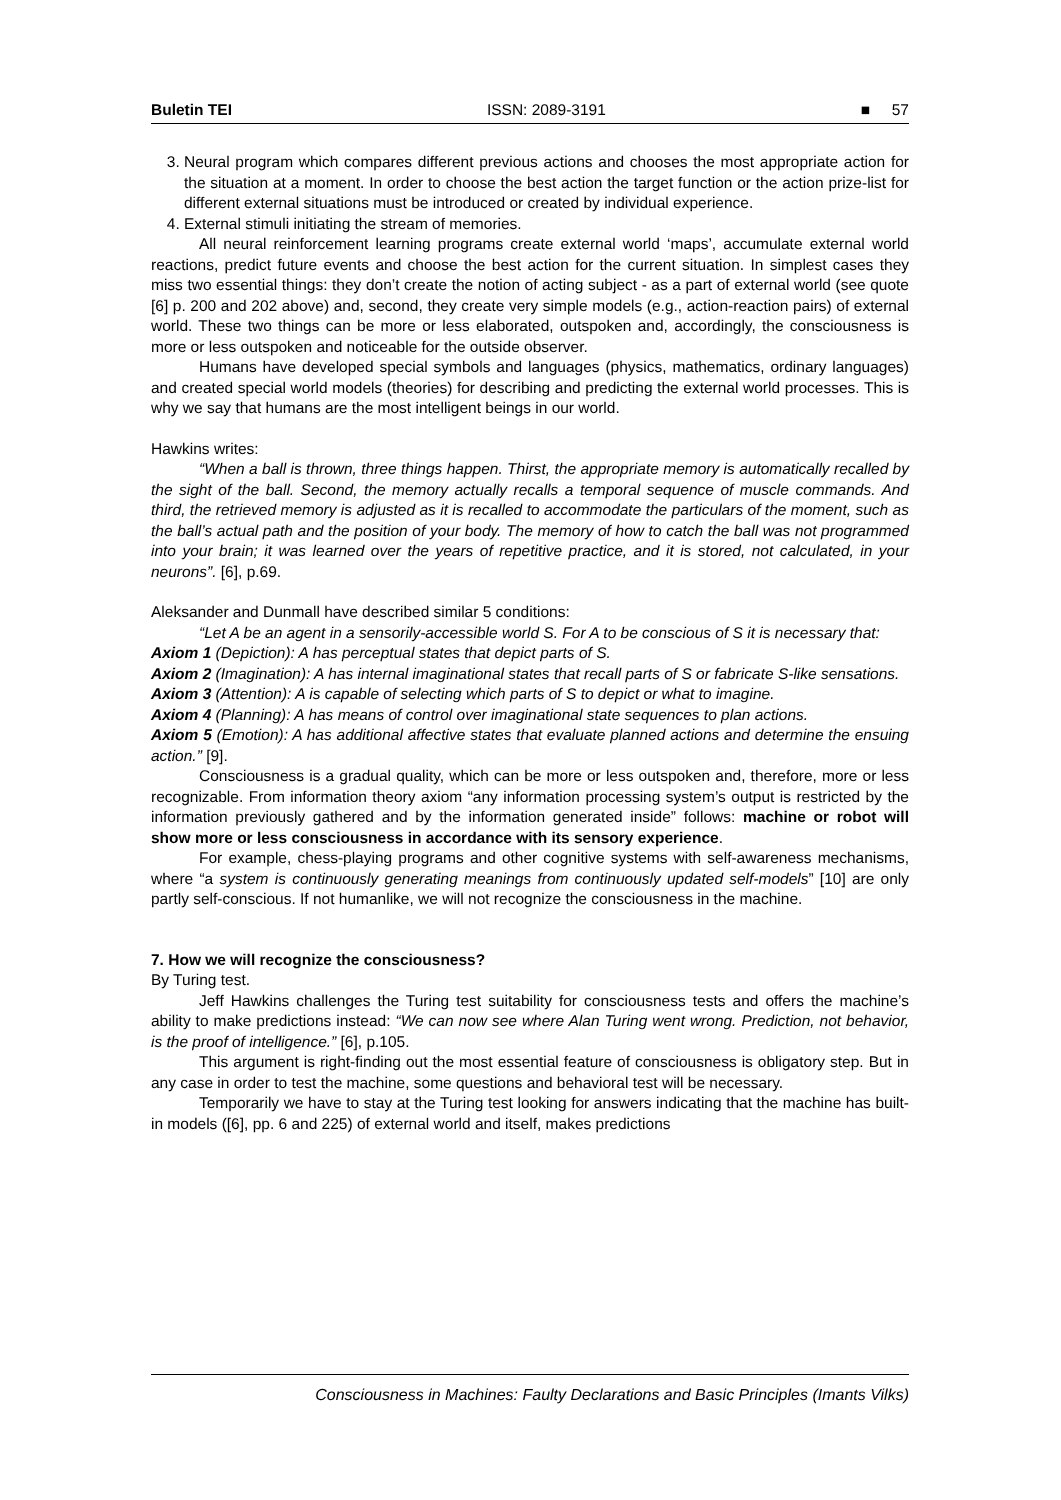Buletin TEI ISSN: 2089-3191 ■ 57
3. Neural program which compares different previous actions and chooses the most appropriate action for the situation at a moment. In order to choose the best action the target function or the action prize-list for different external situations must be introduced or created by individual experience.
4. External stimuli initiating the stream of memories.
All neural reinforcement learning programs create external world ‘maps’, accumulate external world reactions, predict future events and choose the best action for the current situation. In simplest cases they miss two essential things: they don’t create the notion of acting subject - as a part of external world (see quote [6] p. 200 and 202 above) and, second, they create very simple models (e.g., action-reaction pairs) of external world. These two things can be more or less elaborated, outspoken and, accordingly, the consciousness is more or less outspoken and noticeable for the outside observer.
Humans have developed special symbols and languages (physics, mathematics, ordinary languages) and created special world models (theories) for describing and predicting the external world processes. This is why we say that humans are the most intelligent beings in our world.
Hawkins writes:
“When a ball is thrown, three things happen. Thirst, the appropriate memory is automatically recalled by the sight of the ball. Second, the memory actually recalls a temporal sequence of muscle commands. And third, the retrieved memory is adjusted as it is recalled to accommodate the particulars of the moment, such as the ball’s actual path and the position of your body. The memory of how to catch the ball was not programmed into your brain; it was learned over the years of repetitive practice, and it is stored, not calculated, in your neurons”. [6], p.69.
Aleksander and Dunmall have described similar 5 conditions:
“Let A be an agent in a sensorily-accessible world S. For A to be conscious of S it is necessary that:
Axiom 1 (Depiction): A has perceptual states that depict parts of S.
Axiom 2 (Imagination): A has internal imaginational states that recall parts of S or fabricate S-like sensations.
Axiom 3 (Attention): A is capable of selecting which parts of S to depict or what to imagine.
Axiom 4 (Planning): A has means of control over imaginational state sequences to plan actions.
Axiom 5 (Emotion): A has additional affective states that evaluate planned actions and determine the ensuing action.” [9].
Consciousness is a gradual quality, which can be more or less outspoken and, therefore, more or less recognizable. From information theory axiom “any information processing system’s output is restricted by the information previously gathered and by the information generated inside” follows: machine or robot will show more or less consciousness in accordance with its sensory experience.
For example, chess-playing programs and other cognitive systems with self-awareness mechanisms, where “a system is continuously generating meanings from continuously updated self-models” [10] are only partly self-conscious. If not humanlike, we will not recognize the consciousness in the machine.
7. How we will recognize the consciousness?
By Turing test.
Jeff Hawkins challenges the Turing test suitability for consciousness tests and offers the machine’s ability to make predictions instead: “We can now see where Alan Turing went wrong. Prediction, not behavior, is the proof of intelligence.” [6], p.105.
This argument is right-finding out the most essential feature of consciousness is obligatory step. But in any case in order to test the machine, some questions and behavioral test will be necessary.
Temporarily we have to stay at the Turing test looking for answers indicating that the machine has built-in models ([6], pp. 6 and 225) of external world and itself, makes predictions
Consciousness in Machines: Faulty Declarations and Basic Principles (Imants Vilks)